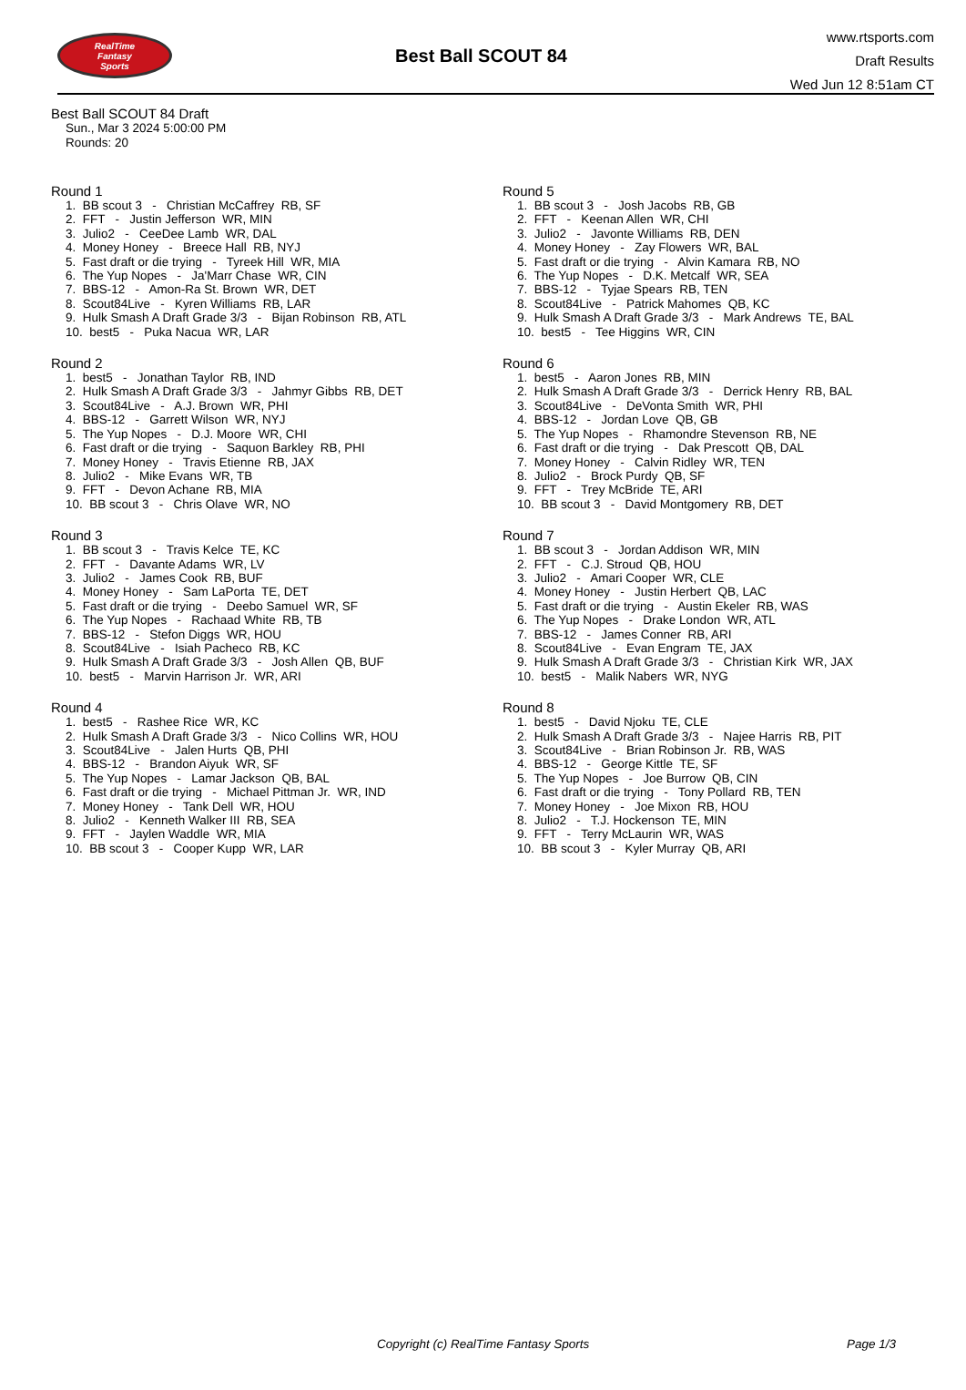RealTime
Fantasy
Sports
Best Ball SCOUT 84
www.rtsports.com
Draft Results
Wed Jun 12 8:51am CT
Best Ball SCOUT 84 Draft
Sun., Mar 3 2024 5:00:00 PM
Rounds: 20
Round 1
1. BB scout 3 - Christian McCaffrey RB, SF 2. FFT - Justin Jefferson WR, MIN 3. Julio2 - CeeDee Lamb WR, DAL 4. Money Honey - Breece Hall RB, NYJ 5. Fast draft or die trying - Tyreek Hill WR, MIA 6. The Yup Nopes - Ja'Marr Chase WR, CIN 7. BBS-12 - Amon-Ra St. Brown WR, DET 8. Scout84Live - Kyren Williams RB, LAR 9. Hulk Smash A Draft Grade 3/3 - Bijan Robinson RB, ATL 10. best5 - Puka Nacua WR, LAR
Round 2
1. best5 - Jonathan Taylor RB, IND 2. Hulk Smash A Draft Grade 3/3 - Jahmyr Gibbs RB, DET 3. Scout84Live - A.J. Brown WR, PHI 4. BBS-12 - Garrett Wilson WR, NYJ 5. The Yup Nopes - D.J. Moore WR, CHI 6. Fast draft or die trying - Saquon Barkley RB, PHI 7. Money Honey - Travis Etienne RB, JAX 8. Julio2 - Mike Evans WR, TB 9. FFT - Devon Achane RB, MIA 10. BB scout 3 - Chris Olave WR, NO
Round 3
1. BB scout 3 - Travis Kelce TE, KC 2. FFT - Davante Adams WR, LV 3. Julio2 - James Cook RB, BUF 4. Money Honey - Sam LaPorta TE, DET 5. Fast draft or die trying - Deebo Samuel WR, SF 6. The Yup Nopes - Rachaad White RB, TB 7. BBS-12 - Stefon Diggs WR, HOU 8. Scout84Live - Isiah Pacheco RB, KC 9. Hulk Smash A Draft Grade 3/3 - Josh Allen QB, BUF 10. best5 - Marvin Harrison Jr. WR, ARI
Round 4
1. best5 - Rashee Rice WR, KC 2. Hulk Smash A Draft Grade 3/3 - Nico Collins WR, HOU 3. Scout84Live - Jalen Hurts QB, PHI 4. BBS-12 - Brandon Aiyuk WR, SF 5. The Yup Nopes - Lamar Jackson QB, BAL 6. Fast draft or die trying - Michael Pittman Jr. WR, IND 7. Money Honey - Tank Dell WR, HOU 8. Julio2 - Kenneth Walker III RB, SEA 9. FFT - Jaylen Waddle WR, MIA 10. BB scout 3 - Cooper Kupp WR, LAR
Round 5
1. BB scout 3 - Josh Jacobs RB, GB 2. FFT - Keenan Allen WR, CHI 3. Julio2 - Javonte Williams RB, DEN 4. Money Honey - Zay Flowers WR, BAL 5. Fast draft or die trying - Alvin Kamara RB, NO 6. The Yup Nopes - D.K. Metcalf WR, SEA 7. BBS-12 - Tyjae Spears RB, TEN 8. Scout84Live - Patrick Mahomes QB, KC 9. Hulk Smash A Draft Grade 3/3 - Mark Andrews TE, BAL 10. best5 - Tee Higgins WR, CIN
Round 6
1. best5 - Aaron Jones RB, MIN 2. Hulk Smash A Draft Grade 3/3 - Derrick Henry RB, BAL 3. Scout84Live - DeVonta Smith WR, PHI 4. BBS-12 - Jordan Love QB, GB 5. The Yup Nopes - Rhamondre Stevenson RB, NE 6. Fast draft or die trying - Dak Prescott QB, DAL 7. Money Honey - Calvin Ridley WR, TEN 8. Julio2 - Brock Purdy QB, SF 9. FFT - Trey McBride TE, ARI 10. BB scout 3 - David Montgomery RB, DET
Round 7
1. BB scout 3 - Jordan Addison WR, MIN 2. FFT - C.J. Stroud QB, HOU 3. Julio2 - Amari Cooper WR, CLE 4. Money Honey - Justin Herbert QB, LAC 5. Fast draft or die trying - Austin Ekeler RB, WAS 6. The Yup Nopes - Drake London WR, ATL 7. BBS-12 - James Conner RB, ARI 8. Scout84Live - Evan Engram TE, JAX 9. Hulk Smash A Draft Grade 3/3 - Christian Kirk WR, JAX 10. best5 - Malik Nabers WR, NYG
Round 8
1. best5 - David Njoku TE, CLE 2. Hulk Smash A Draft Grade 3/3 - Najee Harris RB, PIT 3. Scout84Live - Brian Robinson Jr. RB, WAS 4. BBS-12 - George Kittle TE, SF 5. The Yup Nopes - Joe Burrow QB, CIN 6. Fast draft or die trying - Tony Pollard RB, TEN 7. Money Honey - Joe Mixon RB, HOU 8. Julio2 - T.J. Hockenson TE, MIN 9. FFT - Terry McLaurin WR, WAS 10. BB scout 3 - Kyler Murray QB, ARI
Copyright (c) RealTime Fantasy Sports Page 1/3